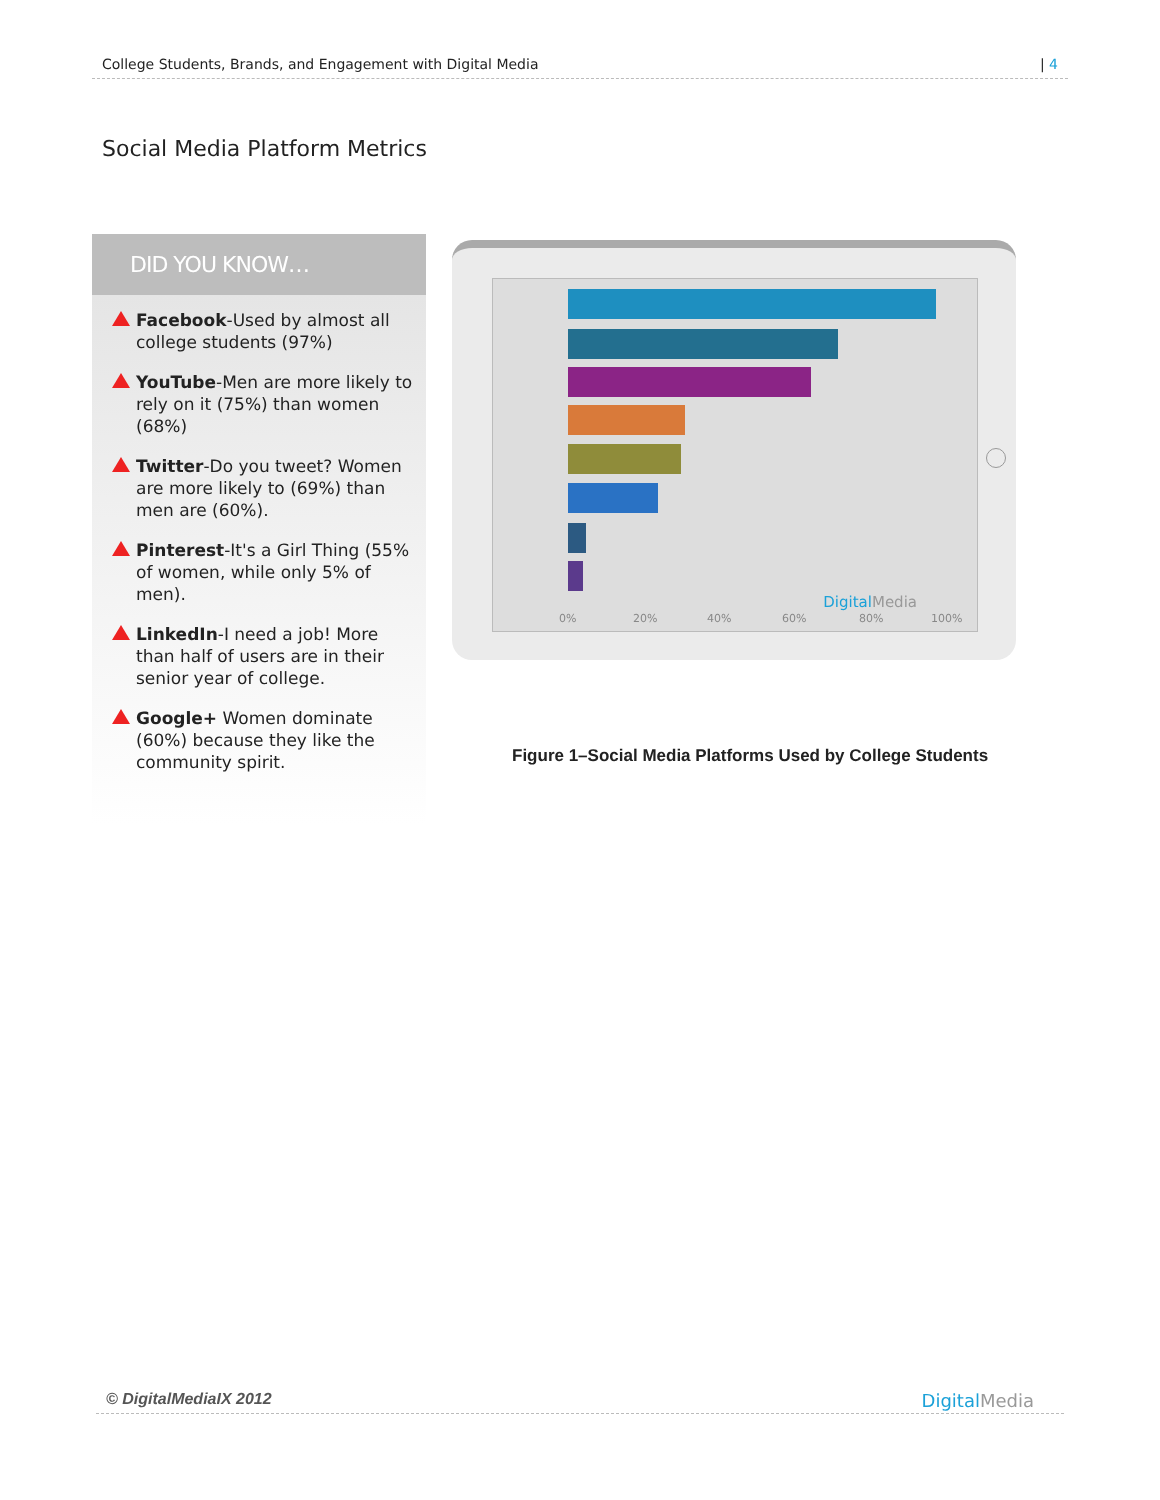College Students, Brands, and Engagement with Digital Media | 4
Social Media Platform Metrics
DID YOU KNOW…
Facebook-Used by almost all college students (97%)
YouTube-Men are more likely to rely on it (75%) than women (68%)
Twitter-Do you tweet? Women are more likely to (69%) than men are (60%).
Pinterest-It's a Girl Thing (55% of women, while only 5% of men).
LinkedIn-I need a job! More than half of users are in their senior year of college.
Google+ Women dominate (60%) because they like the community spirit.
DigitalMedia
0% 20% 40% 60% 80% 100%
Figure 1–Social Media Platforms Used by College Students
© DigitalMediaIX 2012 DigitalMedia